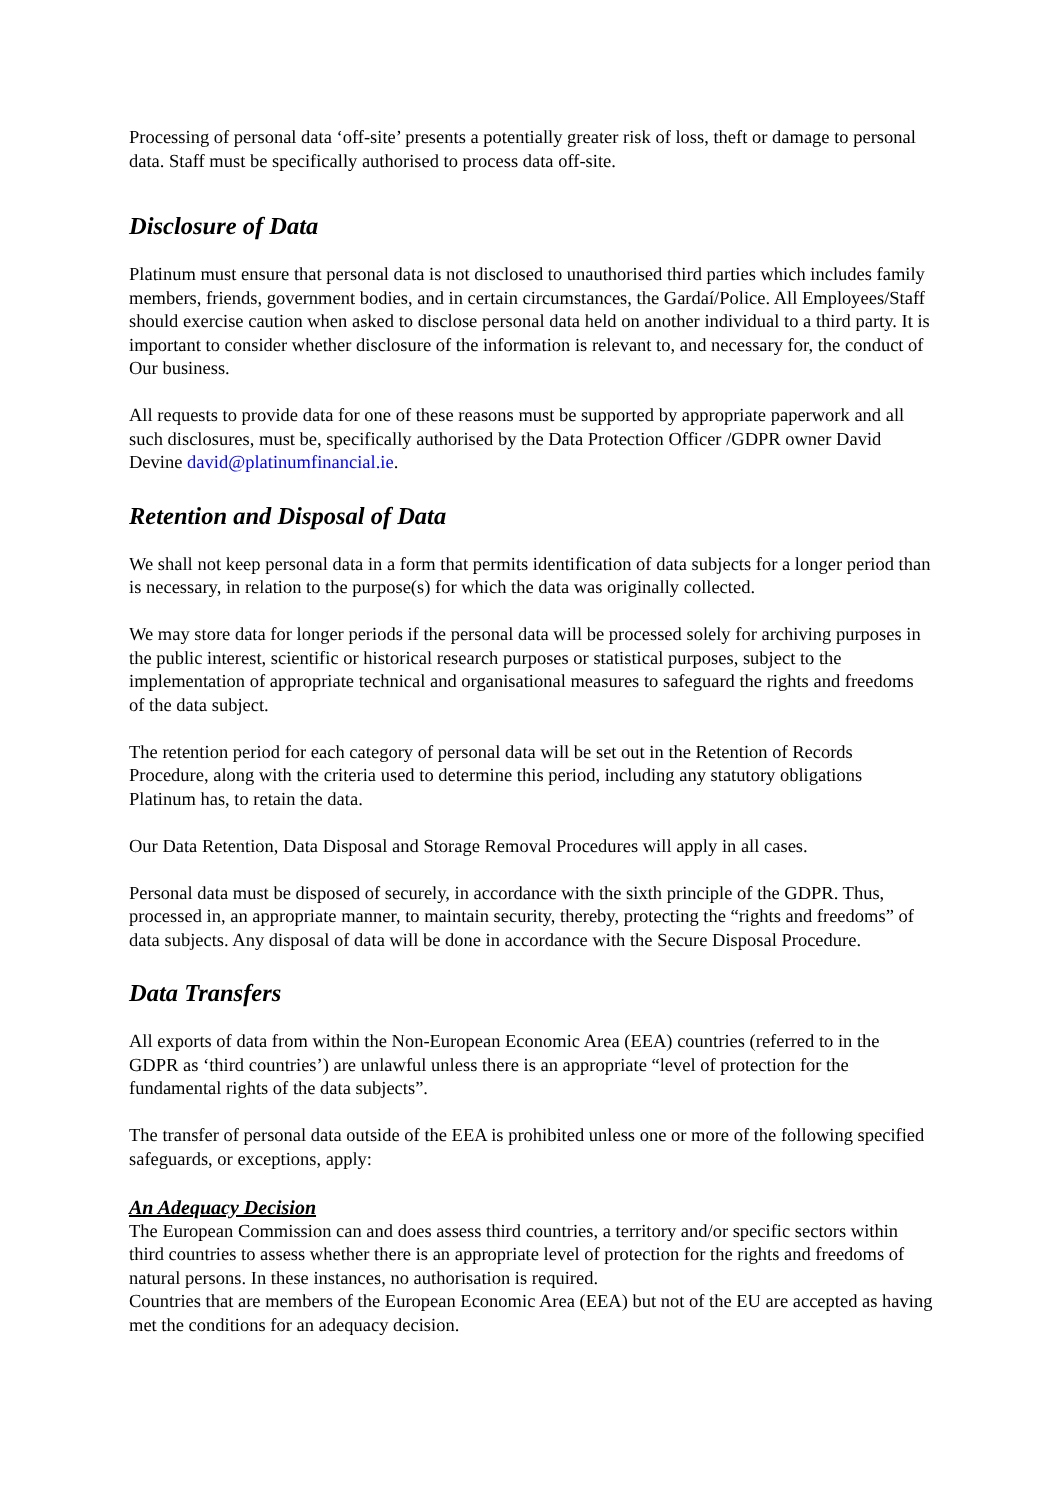Processing of personal data ‘off-site’ presents a potentially greater risk of loss, theft or damage to personal data. Staff must be specifically authorised to process data off-site.
Disclosure of Data
Platinum must ensure that personal data is not disclosed to unauthorised third parties which includes family members, friends, government bodies, and in certain circumstances, the Gardaí/Police. All Employees/Staff should exercise caution when asked to disclose personal data held on another individual to a third party. It is important to consider whether disclosure of the information is relevant to, and necessary for, the conduct of Our business.
All requests to provide data for one of these reasons must be supported by appropriate paperwork and all such disclosures, must be, specifically authorised by the Data Protection Officer /GDPR owner David Devine david@platinumfinancial.ie.
Retention and Disposal of Data
We shall not keep personal data in a form that permits identification of data subjects for a longer period than is necessary, in relation to the purpose(s) for which the data was originally collected.
We may store data for longer periods if the personal data will be processed solely for archiving purposes in the public interest, scientific or historical research purposes or statistical purposes, subject to the implementation of appropriate technical and organisational measures to safeguard the rights and freedoms of the data subject.
The retention period for each category of personal data will be set out in the Retention of Records Procedure, along with the criteria used to determine this period, including any statutory obligations Platinum has, to retain the data.
Our Data Retention, Data Disposal and Storage Removal Procedures will apply in all cases.
Personal data must be disposed of securely, in accordance with the sixth principle of the GDPR. Thus, processed in, an appropriate manner, to maintain security, thereby, protecting the “rights and freedoms” of data subjects. Any disposal of data will be done in accordance with the Secure Disposal Procedure.
Data Transfers
All exports of data from within the Non-European Economic Area (EEA) countries (referred to in the GDPR as ‘third countries’) are unlawful unless there is an appropriate “level of protection for the fundamental rights of the data subjects”.
The transfer of personal data outside of the EEA is prohibited unless one or more of the following specified safeguards, or exceptions, apply:
An Adequacy Decision
The European Commission can and does assess third countries, a territory and/or specific sectors within third countries to assess whether there is an appropriate level of protection for the rights and freedoms of natural persons. In these instances, no authorisation is required.
Countries that are members of the European Economic Area (EEA) but not of the EU are accepted as having met the conditions for an adequacy decision.